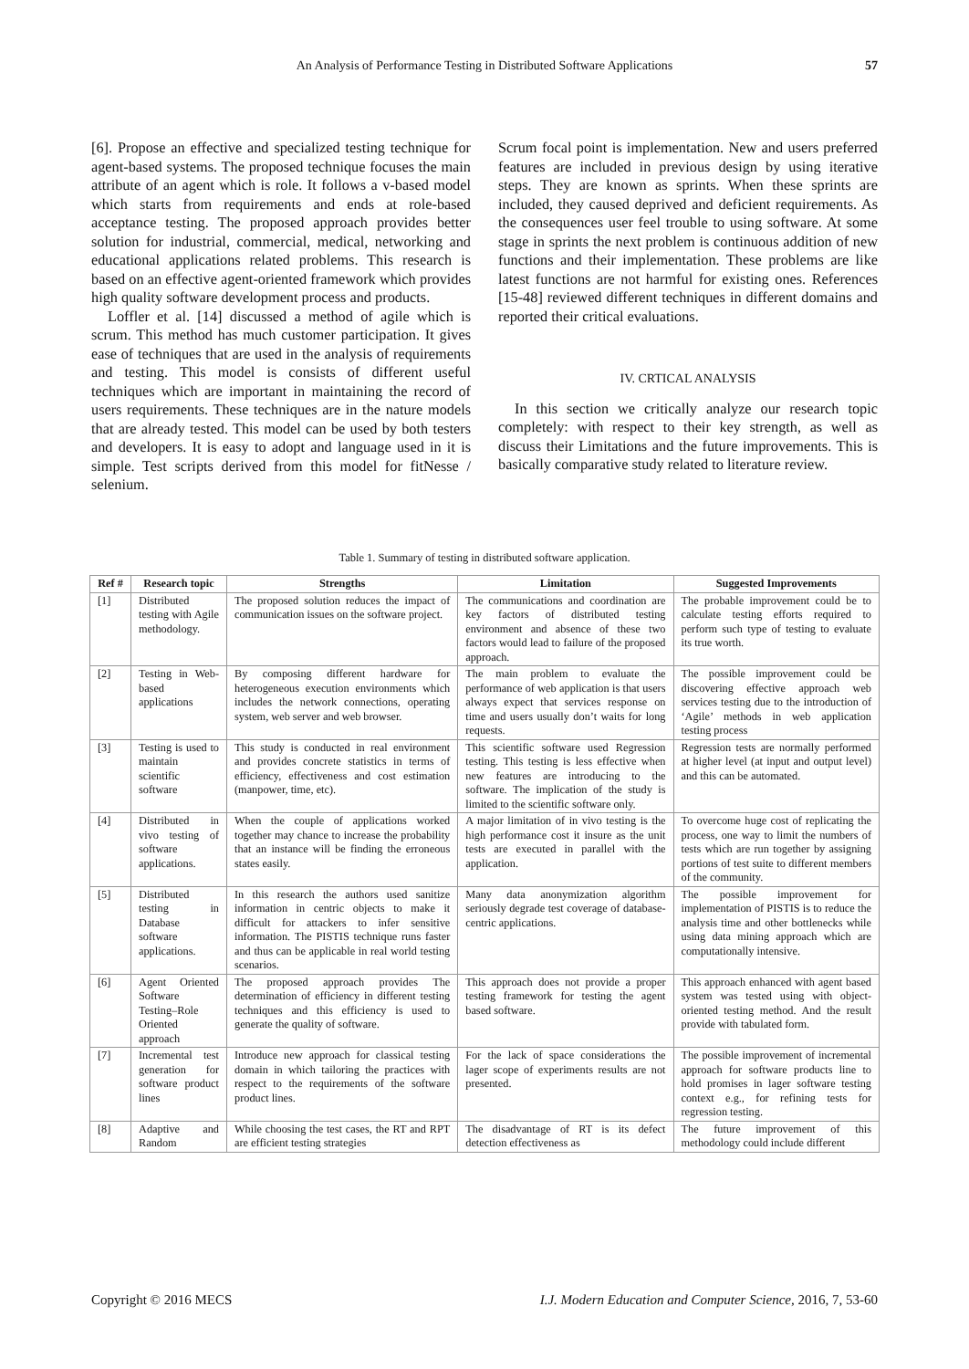An Analysis of Performance Testing in Distributed Software Applications
57
[6]. Propose an effective and specialized testing technique for agent-based systems. The proposed technique focuses the main attribute of an agent which is role. It follows a v-based model which starts from requirements and ends at role-based acceptance testing. The proposed approach provides better solution for industrial, commercial, medical, networking and educational applications related problems. This research is based on an effective agent-oriented framework which provides high quality software development process and products.
Loffler et al. [14] discussed a method of agile which is scrum. This method has much customer participation. It gives ease of techniques that are used in the analysis of requirements and testing. This model is consists of different useful techniques which are important in maintaining the record of users requirements. These techniques are in the nature models that are already tested. This model can be used by both testers and developers. It is easy to adopt and language used in it is simple. Test scripts derived from this model for fitNesse / selenium.
Scrum focal point is implementation. New and users preferred features are included in previous design by using iterative steps. They are known as sprints. When these sprints are included, they caused deprived and deficient requirements. As the consequences user feel trouble to using software. At some stage in sprints the next problem is continuous addition of new functions and their implementation. These problems are like latest functions are not harmful for existing ones. References [15-48] reviewed different techniques in different domains and reported their critical evaluations.
IV. CRTICAL ANALYSIS
In this section we critically analyze our research topic completely: with respect to their key strength, as well as discuss their Limitations and the future improvements. This is basically comparative study related to literature review.
Table 1. Summary of testing in distributed software application.
| Ref # | Research topic | Strengths | Limitation | Suggested Improvements |
| --- | --- | --- | --- | --- |
| [1] | Distributed testing with Agile methodology. | The proposed solution reduces the impact of communication issues on the software project. | The communications and coordination are key factors of distributed testing environment and absence of these two factors would lead to failure of the proposed approach. | The probable improvement could be to calculate testing efforts required to perform such type of testing to evaluate its true worth. |
| [2] | Testing in Web-based applications | By composing different hardware for heterogeneous execution environments which includes the network connections, operating system, web server and web browser. | The main problem to evaluate the performance of web application is that users always expect that services response on time and users usually don’t waits for long requests. | The possible improvement could be discovering effective approach web services testing due to the introduction of ‘Agile’ methods in web application testing process |
| [3] | Testing is used to maintain scientific software | This study is conducted in real environment and provides concrete statistics in terms of efficiency, effectiveness and cost estimation (manpower, time, etc). | This scientific software used Regression testing. This testing is less effective when new features are introducing to the software. The implication of the study is limited to the scientific software only. | Regression tests are normally performed at higher level (at input and output level) and this can be automated. |
| [4] | Distributed in vivo testing of software applications. | When the couple of applications worked together may chance to increase the probability that an instance will be finding the erroneous states easily. | A major limitation of in vivo testing is the high performance cost it insure as the unit tests are executed in parallel with the application. | To overcome huge cost of replicating the process, one way to limit the numbers of tests which are run together by assigning portions of test suite to different members of the community. |
| [5] | Distributed testing in Database software applications. | In this research the authors used sanitize information in centric objects to make it difficult for attackers to infer sensitive information. The PISTIS technique runs faster and thus can be applicable in real world testing scenarios. | Many data anonymization algorithm seriously degrade test coverage of database-centric applications. | The possible improvement for implementation of PISTIS is to reduce the analysis time and other bottlenecks while using data mining approach which are computationally intensive. |
| [6] | Agent Oriented Software Testing–Role Oriented approach | The proposed approach provides The determination of efficiency in different testing techniques and this efficiency is used to generate the quality of software. | This approach does not provide a proper testing framework for testing the agent based software. | This approach enhanced with agent based system was tested using with object-oriented testing method. And the result provide with tabulated form. |
| [7] | Incremental test generation for software product lines | Introduce new approach for classical testing domain in which tailoring the practices with respect to the requirements of the software product lines. | For the lack of space considerations the lager scope of experiments results are not presented. | The possible improvement of incremental approach for software products line to hold promises in lager software testing context e.g., for refining tests for regression testing. |
| [8] | Adaptive and Random | While choosing the test cases, the RT and RPT are efficient testing strategies | The disadvantage of RT is its defect detection effectiveness as | The future improvement of this methodology could include different |
Copyright © 2016 MECS I.J. Modern Education and Computer Science, 2016, 7, 53-60